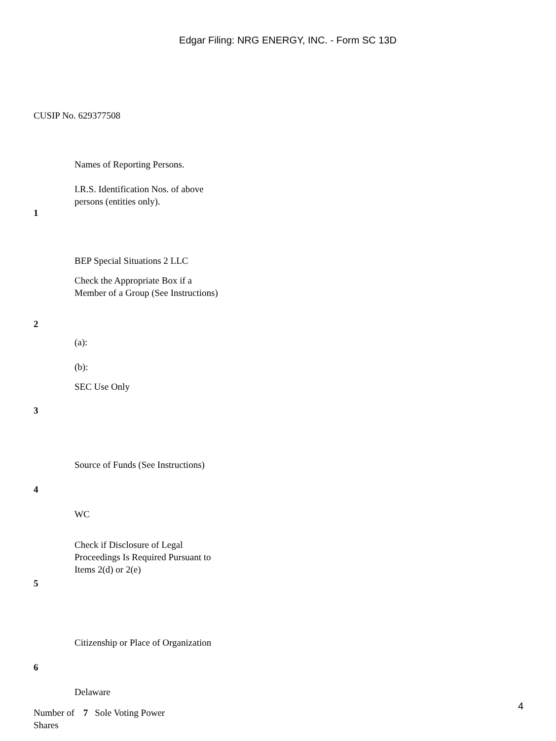Edgar Filing: NRG ENERGY, INC. - Form SC 13D
CUSIP No. 629377508
| 1 | Names of Reporting Persons. I.R.S. Identification Nos. of above persons (entities only). BEP Special Situations 2 LLC |
| 2 | Check the Appropriate Box if a Member of a Group (See Instructions) (a): (b): |
| 3 | SEC Use Only |
| 4 | Source of Funds (See Instructions) WC |
| 5 | Check if Disclosure of Legal Proceedings Is Required Pursuant to Items 2(d) or 2(e) |
| 6 | Citizenship or Place of Organization Delaware |
| Number of Shares | 7 | Sole Voting Power |
4